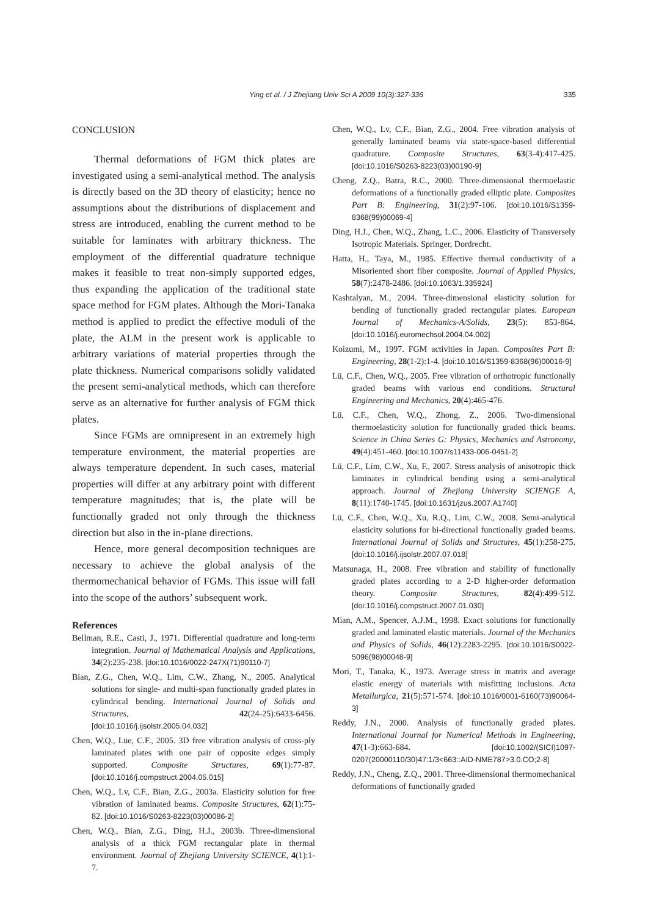Ying et al. / J Zhejiang Univ Sci A 2009 10(3):327-336 335
CONCLUSION
Thermal deformations of FGM thick plates are investigated using a semi-analytical method. The analysis is directly based on the 3D theory of elasticity; hence no assumptions about the distributions of displacement and stress are introduced, enabling the current method to be suitable for laminates with arbitrary thickness. The employment of the differential quadrature technique makes it feasible to treat non-simply supported edges, thus expanding the application of the traditional state space method for FGM plates. Although the Mori-Tanaka method is applied to predict the effective moduli of the plate, the ALM in the present work is applicable to arbitrary variations of material properties through the plate thickness. Numerical comparisons solidly validated the present semi-analytical methods, which can therefore serve as an alternative for further analysis of FGM thick plates.
Since FGMs are omnipresent in an extremely high temperature environment, the material properties are always temperature dependent. In such cases, material properties will differ at any arbitrary point with different temperature magnitudes; that is, the plate will be functionally graded not only through the thickness direction but also in the in-plane directions.
Hence, more general decomposition techniques are necessary to achieve the global analysis of the thermomechanical behavior of FGMs. This issue will fall into the scope of the authors’ subsequent work.
References
Bellman, R.E., Casti, J., 1971. Differential quadrature and long-term integration. Journal of Mathematical Analysis and Applications, 34(2):235-238. [doi:10.1016/0022-247X(71)90110-7]
Bian, Z.G., Chen, W.Q., Lim, C.W., Zhang, N., 2005. Analytical solutions for single- and multi-span functionally graded plates in cylindrical bending. International Journal of Solids and Structures, 42(24-25):6433-6456. [doi:10.1016/j.ijsolstr.2005.04.032]
Chen, W.Q., Lüe, C.F., 2005. 3D free vibration analysis of cross-ply laminated plates with one pair of opposite edges simply supported. Composite Structures, 69(1):77-87. [doi:10.1016/j.compstruct.2004.05.015]
Chen, W.Q., Lv, C.F., Bian, Z.G., 2003a. Elasticity solution for free vibration of laminated beams. Composite Structures, 62(1):75-82. [doi:10.1016/S0263-8223(03)00086-2]
Chen, W.Q., Bian, Z.G., Ding, H.J., 2003b. Three-dimensional analysis of a thick FGM rectangular plate in thermal environment. Journal of Zhejiang University SCIENCE, 4(1):1-7.
Chen, W.Q., Lv, C.F., Bian, Z.G., 2004. Free vibration analysis of generally laminated beams via state-space-based differential quadrature. Composite Structures, 63(3-4):417-425. [doi:10.1016/S0263-8223(03)00190-9]
Cheng, Z.Q., Batra, R.C., 2000. Three-dimensional thermoelastic deformations of a functionally graded elliptic plate. Composites Part B: Engineering, 31(2):97-106. [doi:10.1016/S1359-8368(99)00069-4]
Ding, H.J., Chen, W.Q., Zhang, L.C., 2006. Elasticity of Transversely Isotropic Materials. Springer, Dordrecht.
Hatta, H., Taya, M., 1985. Effective thermal conductivity of a Misoriented short fiber composite. Journal of Applied Physics, 58(7):2478-2486. [doi:10.1063/1.335924]
Kashtalyan, M., 2004. Three-dimensional elasticity solution for bending of functionally graded rectangular plates. European Journal of Mechanics-A/Solids, 23(5): 853-864. [doi:10.1016/j.euromechsol.2004.04.002]
Koizumi, M., 1997. FGM activities in Japan. Composites Part B: Engineering, 28(1-2):1-4. [doi:10.1016/S1359-8368(96)00016-9]
Lü, C.F., Chen, W.Q., 2005. Free vibration of orthotropic functionally graded beams with various end conditions. Structural Engineering and Mechanics, 20(4):465-476.
Lü, C.F., Chen, W.Q., Zhong, Z., 2006. Two-dimensional thermoelasticity solution for functionally graded thick beams. Science in China Series G: Physics, Mechanics and Astronomy, 49(4):451-460. [doi:10.1007/s11433-006-0451-2]
Lü, C.F., Lim, C.W., Xu, F., 2007. Stress analysis of anisotropic thick laminates in cylindrical bending using a semi-analytical approach. Journal of Zhejiang University SCIENGE A, 8(11):1740-1745. [doi:10.1631/jzus.2007.A1740]
Lü, C.F., Chen, W.Q., Xu, R.Q., Lim, C.W., 2008. Semi-analytical elasticity solutions for bi-directional functionally graded beams. International Journal of Solids and Structures, 45(1):258-275. [doi:10.1016/j.ijsolstr.2007.07.018]
Matsunaga, H., 2008. Free vibration and stability of functionally graded plates according to a 2-D higher-order deformation theory. Composite Structures, 82(4):499-512. [doi:10.1016/j.compstruct.2007.01.030]
Mian, A.M., Spencer, A.J.M., 1998. Exact solutions for functionally graded and laminated elastic materials. Journal of the Mechanics and Physics of Solids, 46(12):2283-2295. [doi:10.1016/S0022-5096(98)00048-9]
Mori, T., Tanaka, K., 1973. Average stress in matrix and average elastic energy of materials with misfitting inclusions. Acta Metallurgica, 21(5):571-574. [doi:10.1016/0001-6160(73)90064-3]
Reddy, J.N., 2000. Analysis of functionally graded plates. International Journal for Numerical Methods in Engineering, 47(1-3):663-684. [doi:10.1002/(SICI)1097-0207(20000110/30)47:1/3<663::AID-NME787>3.0.CO;2-8]
Reddy, J.N., Cheng, Z.Q., 2001. Three-dimensional thermomechanical deformations of functionally graded